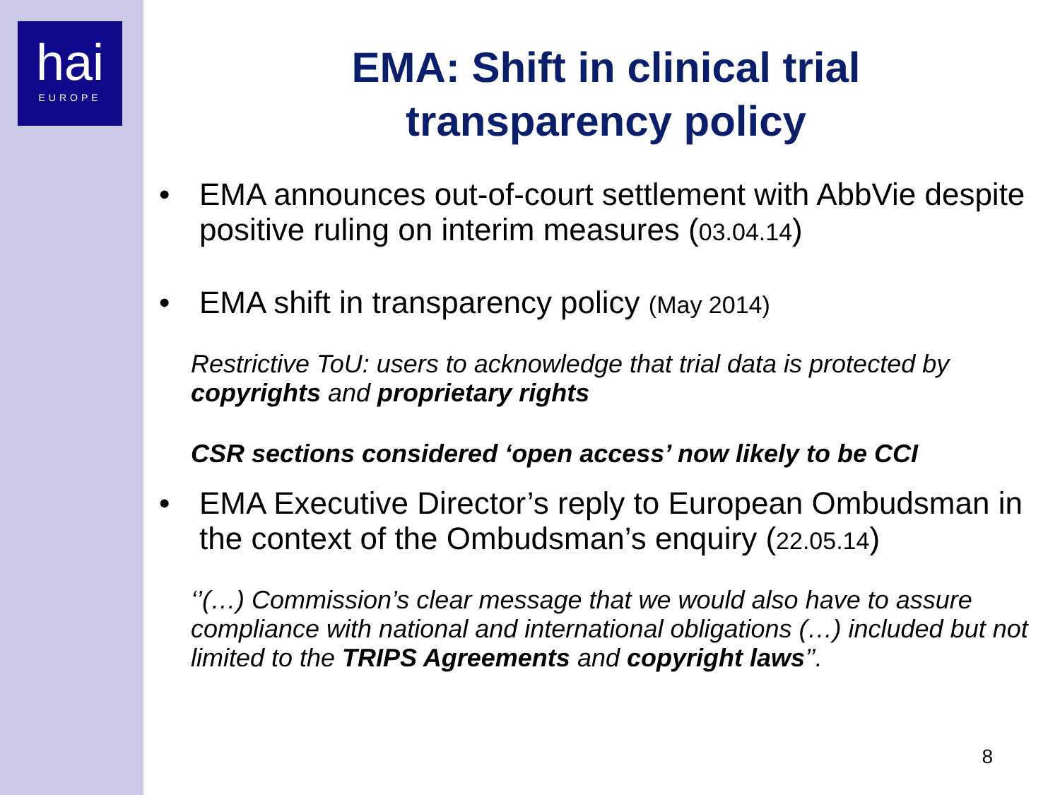hai
EUROPE
EMA: Shift in clinical trial
transparency policy
• EMA announces out-of-court settlement with AbbVie despite positive ruling on interim measures (03.04.14)
• EMA shift in transparency policy (May 2014)
Restrictive ToU: users to acknowledge that trial data is protected by copyrights and proprietary rights
CSR sections considered ‘open access’ now likely to be CCI
• EMA Executive Director’s reply to European Ombudsman in the context of the Ombudsman’s enquiry (22.05.14)
‘’(…) Commission’s clear message that we would also have to assure compliance with national and international obligations (…) included but not limited to the TRIPS Agreements and copyright laws’’.
8